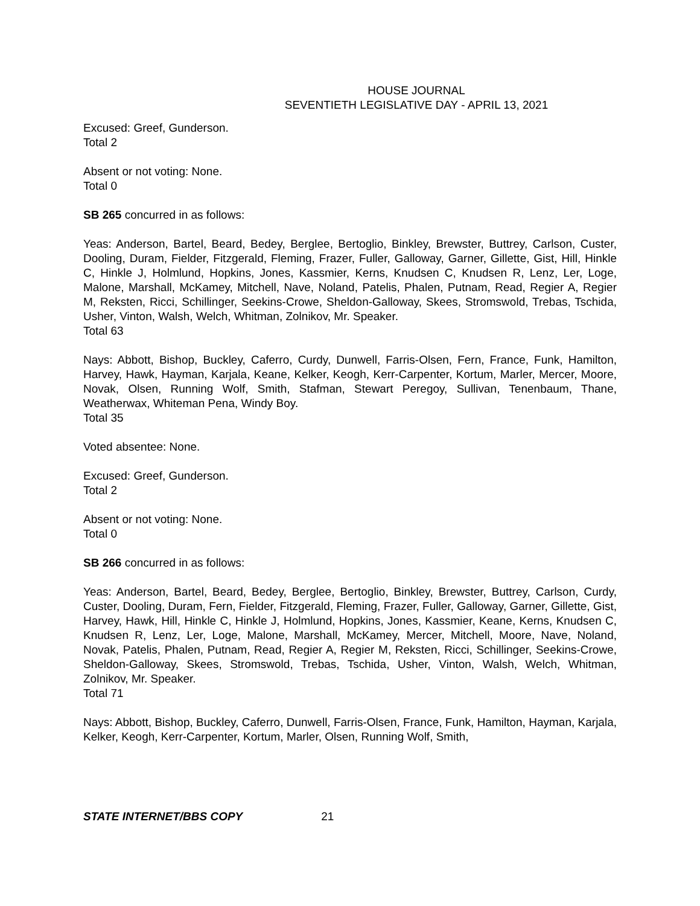HOUSE JOURNAL
SEVENTIETH LEGISLATIVE DAY - APRIL 13, 2021
Excused: Greef, Gunderson.
Total 2
Absent or not voting: None.
Total 0
SB 265 concurred in as follows:
Yeas: Anderson, Bartel, Beard, Bedey, Berglee, Bertoglio, Binkley, Brewster, Buttrey, Carlson, Custer, Dooling, Duram, Fielder, Fitzgerald, Fleming, Frazer, Fuller, Galloway, Garner, Gillette, Gist, Hill, Hinkle C, Hinkle J, Holmlund, Hopkins, Jones, Kassmier, Kerns, Knudsen C, Knudsen R, Lenz, Ler, Loge, Malone, Marshall, McKamey, Mitchell, Nave, Noland, Patelis, Phalen, Putnam, Read, Regier A, Regier M, Reksten, Ricci, Schillinger, Seekins-Crowe, Sheldon-Galloway, Skees, Stromswold, Trebas, Tschida, Usher, Vinton, Walsh, Welch, Whitman, Zolnikov, Mr. Speaker.
Total 63
Nays: Abbott, Bishop, Buckley, Caferro, Curdy, Dunwell, Farris-Olsen, Fern, France, Funk, Hamilton, Harvey, Hawk, Hayman, Karjala, Keane, Kelker, Keogh, Kerr-Carpenter, Kortum, Marler, Mercer, Moore, Novak, Olsen, Running Wolf, Smith, Stafman, Stewart Peregoy, Sullivan, Tenenbaum, Thane, Weatherwax, Whiteman Pena, Windy Boy.
Total 35
Voted absentee: None.
Excused: Greef, Gunderson.
Total 2
Absent or not voting: None.
Total 0
SB 266 concurred in as follows:
Yeas: Anderson, Bartel, Beard, Bedey, Berglee, Bertoglio, Binkley, Brewster, Buttrey, Carlson, Curdy, Custer, Dooling, Duram, Fern, Fielder, Fitzgerald, Fleming, Frazer, Fuller, Galloway, Garner, Gillette, Gist, Harvey, Hawk, Hill, Hinkle C, Hinkle J, Holmlund, Hopkins, Jones, Kassmier, Keane, Kerns, Knudsen C, Knudsen R, Lenz, Ler, Loge, Malone, Marshall, McKamey, Mercer, Mitchell, Moore, Nave, Noland, Novak, Patelis, Phalen, Putnam, Read, Regier A, Regier M, Reksten, Ricci, Schillinger, Seekins-Crowe, Sheldon-Galloway, Skees, Stromswold, Trebas, Tschida, Usher, Vinton, Walsh, Welch, Whitman, Zolnikov, Mr. Speaker.
Total 71
Nays: Abbott, Bishop, Buckley, Caferro, Dunwell, Farris-Olsen, France, Funk, Hamilton, Hayman, Karjala, Kelker, Keogh, Kerr-Carpenter, Kortum, Marler, Olsen, Running Wolf, Smith,
STATE INTERNET/BBS COPY 21